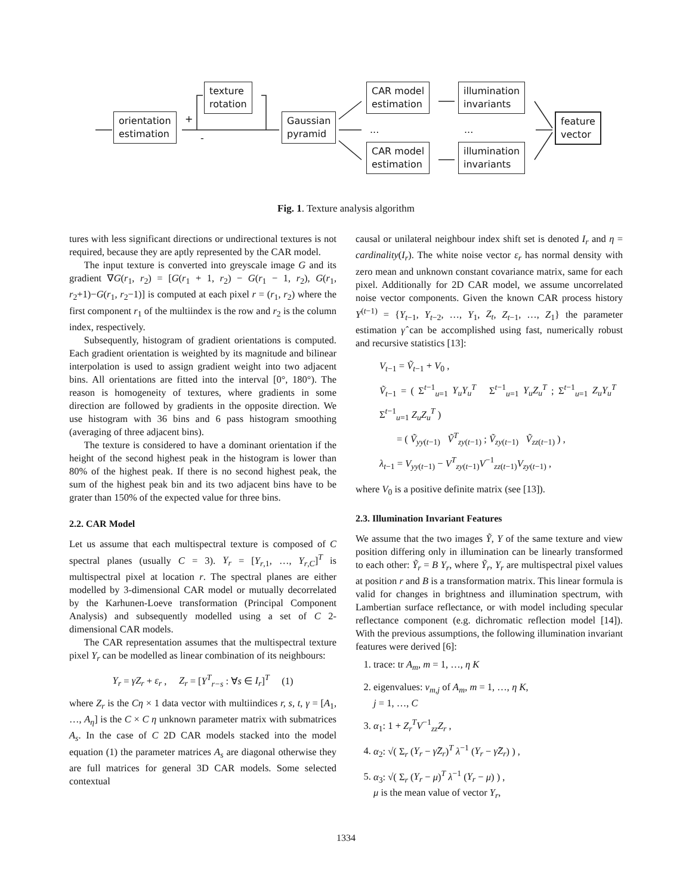orientation
estimation
+
-
texture
rotation
Gaussian
pyramid
CAR model
estimation
illumination
invariants
... ...
CAR model
estimation
illumination
invariants
feature
vector
Fig. 1. Texture analysis algorithm
tures with less significant directions or undirectional textures is not required, because they are aptly represented by the CAR model.
The input texture is converted into greyscale image G and its gradient ∇G(r<sub>1</sub>, r<sub>2</sub>) = [G(r<sub>1</sub> + 1, r<sub>2</sub>) − G(r<sub>1</sub> − 1, r<sub>2</sub>), G(r<sub>1</sub>, r<sub>2</sub>+1)−G(r<sub>1</sub>, r<sub>2</sub>−1)] is computed at each pixel r = (r<sub>1</sub>, r<sub>2</sub>) where the first component r<sub>1</sub> of the multiindex is the row and r<sub>2</sub> is the column index, respectively.
Subsequently, histogram of gradient orientations is computed. Each gradient orientation is weighted by its magnitude and bilinear interpolation is used to assign gradient weight into two adjacent bins. All orientations are fitted into the interval [0°, 180°). The reason is homogeneity of textures, where gradients in some direction are followed by gradients in the opposite direction. We use histogram with 36 bins and 6 pass histogram smoothing (averaging of three adjacent bins).
The texture is considered to have a dominant orientation if the height of the second highest peak in the histogram is lower than 80% of the highest peak. If there is no second highest peak, the sum of the highest peak bin and its two adjacent bins have to be grater than 150% of the expected value for three bins.
2.2. CAR Model
Let us assume that each multispectral texture is composed of C spectral planes (usually C = 3). Y<sub>r</sub> = [Y<sub>r,1</sub>, …, Y<sub>r,C</sub>]<sup>T</sup> is multispectral pixel at location r. The spectral planes are either modelled by 3-dimensional CAR model or mutually decorrelated by the Karhunen-Loeve transformation (Principal Component Analysis) and subsequently modelled using a set of C 2-dimensional CAR models.
The CAR representation assumes that the multispectral texture pixel Y<sub>r</sub> can be modelled as linear combination of its neighbours:
Y<sub>r</sub> = γZ<sub>r</sub> + ε<sub>r</sub> , Z<sub>r</sub> = [Y<sup>T</sup><sub>r−s</sub> : ∀s ∈ I<sub>r</sub>]<sup>T</sup> (1)
where Z<sub>r</sub> is the Cη × 1 data vector with multiindices r, s, t, γ = [A<sub>1</sub>, …, A<sub>η</sub>] is the C × C η unknown parameter matrix with submatrices A<sub>s</sub>. In the case of C 2D CAR models stacked into the model equation (1) the parameter matrices A<sub>s</sub> are diagonal otherwise they are full matrices for general 3D CAR models. Some selected contextual
causal or unilateral neighbour index shift set is denoted I<sub>r</sub> and η = cardinality(I<sub>r</sub>). The white noise vector ε<sub>r</sub> has normal density with zero mean and unknown constant covariance matrix, same for each pixel. Additionally for 2D CAR model, we assume uncorrelated noise vector components. Given the known CAR process history Y<sup>(t−1)</sup> = {Y<sub>t−1</sub>, Y<sub>t−2</sub>, …, Y<sub>1</sub>, Z<sub>t</sub>, Z<sub>t−1</sub>, …, Z<sub>1</sub>} the parameter estimation γ̂ can be accomplished using fast, numerically robust and recursive statistics [13]:
V<sub>t−1</sub> = Ṽ<sub>t−1</sub> + V<sub>0</sub> ,
Ṽ<sub>t−1</sub> = ( Σ<sup>t−1</sup><sub>u=1</sub> Y<sub>u</sub>Y<sub>u</sub><sup>T</sup> Σ<sup>t−1</sup><sub>u=1</sub> Y<sub>u</sub>Z<sub>u</sub><sup>T</sup> ; Σ<sup>t−1</sup><sub>u=1</sub> Z<sub>u</sub>Y<sub>u</sub><sup>T</sup> Σ<sup>t−1</sup><sub>u=1</sub> Z<sub>u</sub>Z<sub>u</sub><sup>T</sup> )
= ( Ṽ<sub>yy(t−1)</sub> Ṽ<sup>T</sup><sub>zy(t−1)</sub> ; Ṽ<sub>zy(t−1)</sub> Ṽ<sub>zz(t−1)</sub> ) ,
λ<sub>t−1</sub> = V<sub>yy(t−1)</sub> − V<sup>T</sup><sub>zy(t−1)</sub>V<sup>−1</sup><sub>zz(t−1)</sub>V<sub>zy(t−1)</sub> ,
where V<sub>0</sub> is a positive definite matrix (see [13]).
2.3. Illumination Invariant Features
We assume that the two images Ỹ, Y of the same texture and view position differing only in illumination can be linearly transformed to each other: Ỹ<sub>r</sub> = B Y<sub>r</sub>, where Ỹ<sub>r</sub>, Y<sub>r</sub> are multispectral pixel values at position r and B is a transformation matrix. This linear formula is valid for changes in brightness and illumination spectrum, with Lambertian surface reflectance, or with model including specular reflectance component (e.g. dichromatic reflection model [14]). With the previous assumptions, the following illumination invariant features were derived [6]:
1. trace: tr A<sub>m</sub>, m = 1, …, η K
2. eigenvalues: ν<sub>m,j</sub> of A<sub>m</sub>, m = 1, …, η K,
j = 1, …, C
3. α<sub>1</sub>: 1 + Z<sub>r</sub><sup>T</sup>V<sup>−1</sup><sub>zz</sub>Z<sub>r</sub> ,
4. α<sub>2</sub>: √( Σ<sub>r</sub> (Y<sub>r</sub> − γ̂Z<sub>r</sub>)<sup>T</sup> λ<sup>−1</sup> (Y<sub>r</sub> − γ̂Z<sub>r</sub>) ) ,
5. α<sub>3</sub>: √( Σ<sub>r</sub> (Y<sub>r</sub> − μ)<sup>T</sup> λ<sup>−1</sup> (Y<sub>r</sub> − μ) ) ,
μ is the mean value of vector Y<sub>r</sub>,
1334